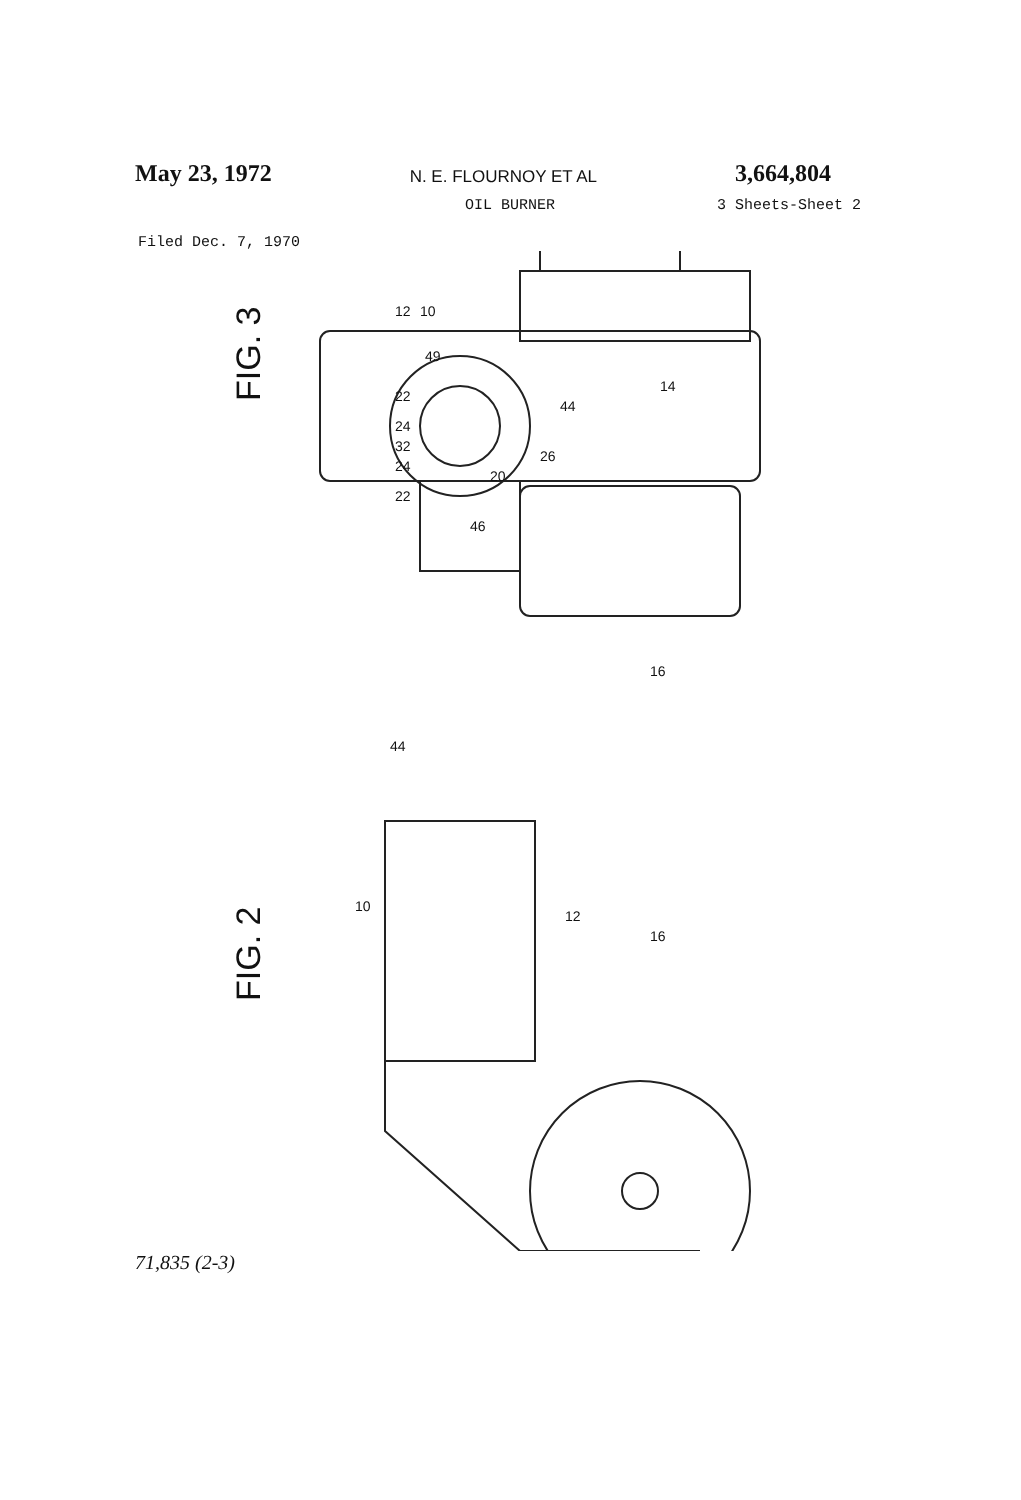May 23, 1972 N. E. FLOURNOY ET AL 3,664,804
OIL BURNER 3 Sheets-Sheet 2
Filed Dec. 7, 1970
FIG. 3
FIG. 2
12
10
14
16
44
26
46
20
49
22
24
32
24
22
44
10
12
16
71,835 (2-3)